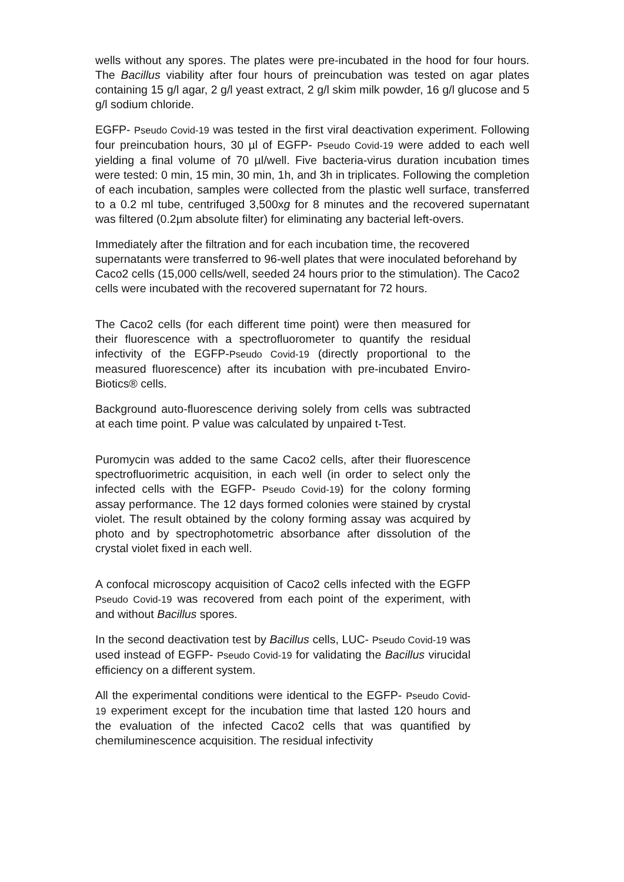wells without any spores. The plates were pre-incubated in the hood for four hours. The Bacillus viability after four hours of preincubation was tested on agar plates containing 15 g/l agar, 2 g/l yeast extract, 2 g/l skim milk powder, 16 g/l glucose and 5 g/l sodium chloride.
EGFP- Pseudo Covid-19 was tested in the first viral deactivation experiment. Following four preincubation hours, 30 µl of EGFP- Pseudo Covid-19 were added to each well yielding a final volume of 70 µl/well. Five bacteria-virus duration incubation times were tested: 0 min, 15 min, 30 min, 1h, and 3h in triplicates. Following the completion of each incubation, samples were collected from the plastic well surface, transferred to a 0.2 ml tube, centrifuged 3,500xg for 8 minutes and the recovered supernatant was filtered (0.2µm absolute filter) for eliminating any bacterial left-overs.
Immediately after the filtration and for each incubation time, the recovered supernatants were transferred to 96-well plates that were inoculated beforehand by Caco2 cells (15,000 cells/well, seeded 24 hours prior to the stimulation). The Caco2 cells were incubated with the recovered supernatant for 72 hours.
The Caco2 cells (for each different time point) were then measured for their fluorescence with a spectrofluorometer to quantify the residual infectivity of the EGFP-Pseudo Covid-19 (directly proportional to the measured fluorescence) after its incubation with pre-incubated Enviro-Biotics® cells.
Background auto-fluorescence deriving solely from cells was subtracted at each time point. P value was calculated by unpaired t-Test.
Puromycin was added to the same Caco2 cells, after their fluorescence spectrofluorimetric acquisition, in each well (in order to select only the infected cells with the EGFP- Pseudo Covid-19) for the colony forming assay performance. The 12 days formed colonies were stained by crystal violet. The result obtained by the colony forming assay was acquired by photo and by spectrophotometric absorbance after dissolution of the crystal violet fixed in each well.
A confocal microscopy acquisition of Caco2 cells infected with the EGFP Pseudo Covid-19 was recovered from each point of the experiment, with and without Bacillus spores.
In the second deactivation test by Bacillus cells, LUC- Pseudo Covid-19 was used instead of EGFP- Pseudo Covid-19 for validating the Bacillus virucidal efficiency on a different system.
All the experimental conditions were identical to the EGFP- Pseudo Covid-19 experiment except for the incubation time that lasted 120 hours and the evaluation of the infected Caco2 cells that was quantified by chemiluminescence acquisition. The residual infectivity